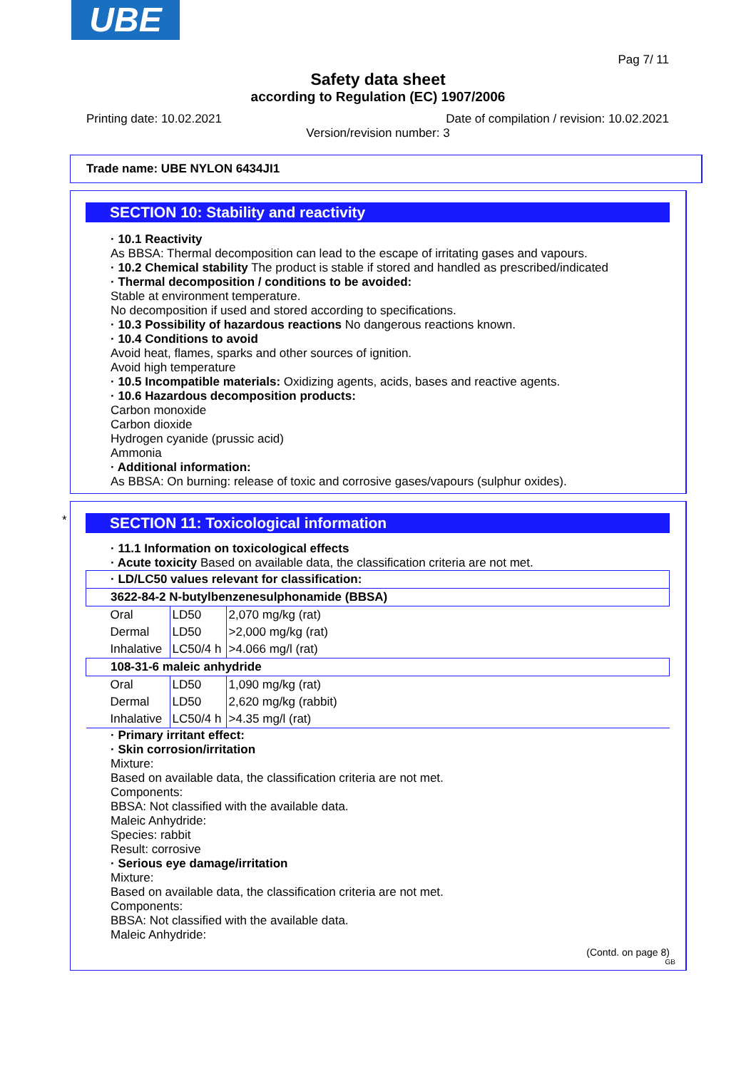UBE
Pag 7/ 11
Safety data sheet
according to Regulation (EC) 1907/2006
Printing date: 10.02.2021 Date of compilation / revision: 10.02.2021
Version/revision number: 3
Trade name: UBE NYLON 6434JI1
SECTION 10: Stability and reactivity
· 10.1 Reactivity
As BBSA: Thermal decomposition can lead to the escape of irritating gases and vapours.
· 10.2 Chemical stability The product is stable if stored and handled as prescribed/indicated
· Thermal decomposition / conditions to be avoided:
Stable at environment temperature.
No decomposition if used and stored according to specifications.
· 10.3 Possibility of hazardous reactions No dangerous reactions known.
· 10.4 Conditions to avoid
Avoid heat, flames, sparks and other sources of ignition.
Avoid high temperature
· 10.5 Incompatible materials: Oxidizing agents, acids, bases and reactive agents.
· 10.6 Hazardous decomposition products:
Carbon monoxide
Carbon dioxide
Hydrogen cyanide (prussic acid)
Ammonia
· Additional information:
As BBSA: On burning: release of toxic and corrosive gases/vapours (sulphur oxides).
*
SECTION 11: Toxicological information
· 11.1 Information on toxicological effects
· Acute toxicity Based on available data, the classification criteria are not met.
| · LD/LC50 values relevant for classification: | | |
| 3622-84-2 N-butylbenzenesulphonamide (BBSA) | | |
| Oral | LD50 | 2,070 mg/kg (rat) |
| Dermal | LD50 | >2,000 mg/kg (rat) |
| Inhalative | LC50/4 h | >4.066 mg/l (rat) |
| 108-31-6 maleic anhydride | | |
| Oral | LD50 | 1,090 mg/kg (rat) |
| Dermal | LD50 | 2,620 mg/kg (rabbit) |
| Inhalative | LC50/4 h | >4.35 mg/l (rat) |
· Primary irritant effect:
· Skin corrosion/irritation
Mixture:
Based on available data, the classification criteria are not met.
Components:
BBSA: Not classified with the available data.
Maleic Anhydride:
Species: rabbit
Result: corrosive
· Serious eye damage/irritation
Mixture:
Based on available data, the classification criteria are not met.
Components:
BBSA: Not classified with the available data.
Maleic Anhydride:
(Contd. on page 8)
GB